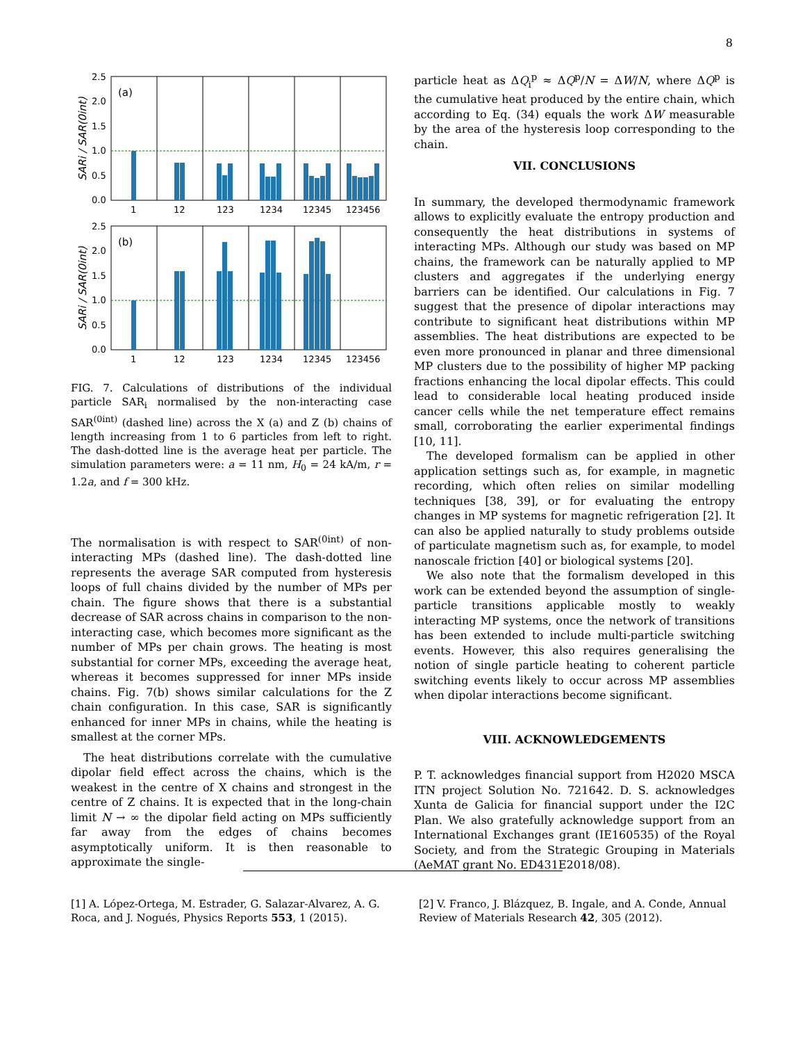8
2.5
2.0
1.5
1.0
0.5
0.0
(a)
1
12
123
1234
12345
123456
SARi / SAR(0int)
2.5
2.0
1.5
1.0
0.5
0.0
(b)
1
12
123
1234
12345
123456
SARi / SAR(0int)
FIG. 7. Calculations of distributions of the individual particle SAR<sub>i</sub> normalised by the non-interacting case SAR<sup>(0int)</sup> (dashed line) across the X (a) and Z (b) chains of length increasing from 1 to 6 particles from left to right. The dash-dotted line is the average heat per particle. The simulation parameters were: a = 11 nm, H<sub>0</sub> = 24 kA/m, r = 1.2a, and f = 300 kHz.
The normalisation is with respect to SAR<sup>(0int)</sup> of non-interacting MPs (dashed line). The dash-dotted line represents the average SAR computed from hysteresis loops of full chains divided by the number of MPs per chain. The figure shows that there is a substantial decrease of SAR across chains in comparison to the non-interacting case, which becomes more significant as the number of MPs per chain grows. The heating is most substantial for corner MPs, exceeding the average heat, whereas it becomes suppressed for inner MPs inside chains. Fig. 7(b) shows similar calculations for the Z chain configuration. In this case, SAR is significantly enhanced for inner MPs in chains, while the heating is smallest at the corner MPs.
The heat distributions correlate with the cumulative dipolar field effect across the chains, which is the weakest in the centre of X chains and strongest in the centre of Z chains. It is expected that in the long-chain limit N → ∞ the dipolar field acting on MPs sufficiently far away from the edges of chains becomes asymptotically uniform. It is then reasonable to approximate the single-
particle heat as ΔQ<sub>i</sub><sup>p</sup> ≈ ΔQ<sup>p</sup>/N = ΔW/N, where ΔQ<sup>p</sup> is the cumulative heat produced by the entire chain, which according to Eq. (34) equals the work ΔW measurable by the area of the hysteresis loop corresponding to the chain.
VII. CONCLUSIONS
In summary, the developed thermodynamic framework allows to explicitly evaluate the entropy production and consequently the heat distributions in systems of interacting MPs. Although our study was based on MP chains, the framework can be naturally applied to MP clusters and aggregates if the underlying energy barriers can be identified. Our calculations in Fig. 7 suggest that the presence of dipolar interactions may contribute to significant heat distributions within MP assemblies. The heat distributions are expected to be even more pronounced in planar and three dimensional MP clusters due to the possibility of higher MP packing fractions enhancing the local dipolar effects. This could lead to considerable local heating produced inside cancer cells while the net temperature effect remains small, corroborating the earlier experimental findings [10, 11].
The developed formalism can be applied in other application settings such as, for example, in magnetic recording, which often relies on similar modelling techniques [38, 39], or for evaluating the entropy changes in MP systems for magnetic refrigeration [2]. It can also be applied naturally to study problems outside of particulate magnetism such as, for example, to model nanoscale friction [40] or biological systems [20].
We also note that the formalism developed in this work can be extended beyond the assumption of single-particle transitions applicable mostly to weakly interacting MP systems, once the network of transitions has been extended to include multi-particle switching events. However, this also requires generalising the notion of single particle heating to coherent particle switching events likely to occur across MP assemblies when dipolar interactions become significant.
VIII. ACKNOWLEDGEMENTS
P. T. acknowledges financial support from H2020 MSCA ITN project Solution No. 721642. D. S. acknowledges Xunta de Galicia for financial support under the I2C Plan. We also gratefully acknowledge support from an International Exchanges grant (IE160535) of the Royal Society, and from the Strategic Grouping in Materials (AeMAT grant No. ED431E2018/08).
[1] A. López-Ortega, M. Estrader, G. Salazar-Alvarez, A. G. Roca, and J. Nogués, Physics Reports 553, 1 (2015).
[2] V. Franco, J. Blázquez, B. Ingale, and A. Conde, Annual Review of Materials Research 42, 305 (2012).